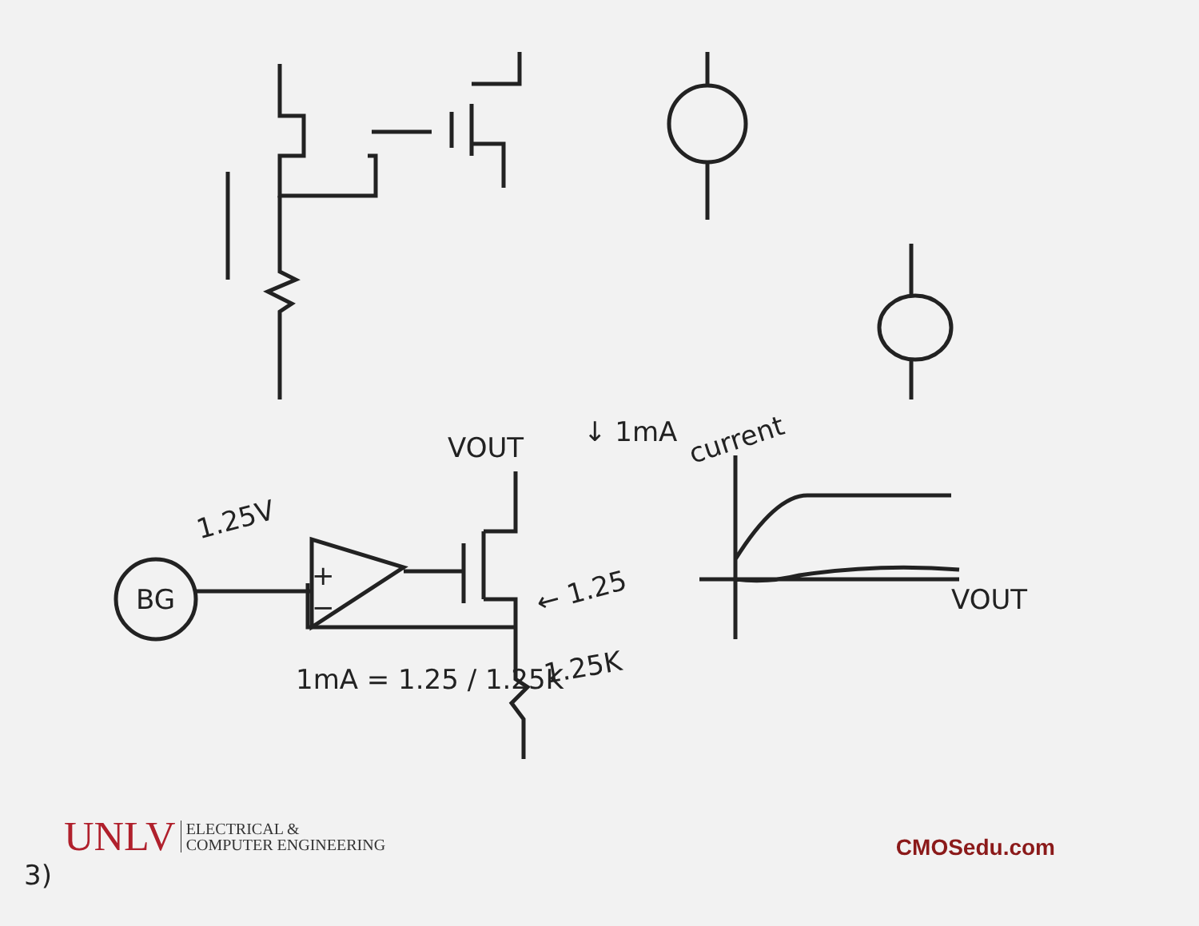current
VOUT ↓ 1mA
1.25V
BG
+
−
← 1.25
1.25K
1mA = 1.25 / 1.25K
VOUT
3)
UNLV ELECTRICAL &
COMPUTER ENGINEERING
CMOSedu.com